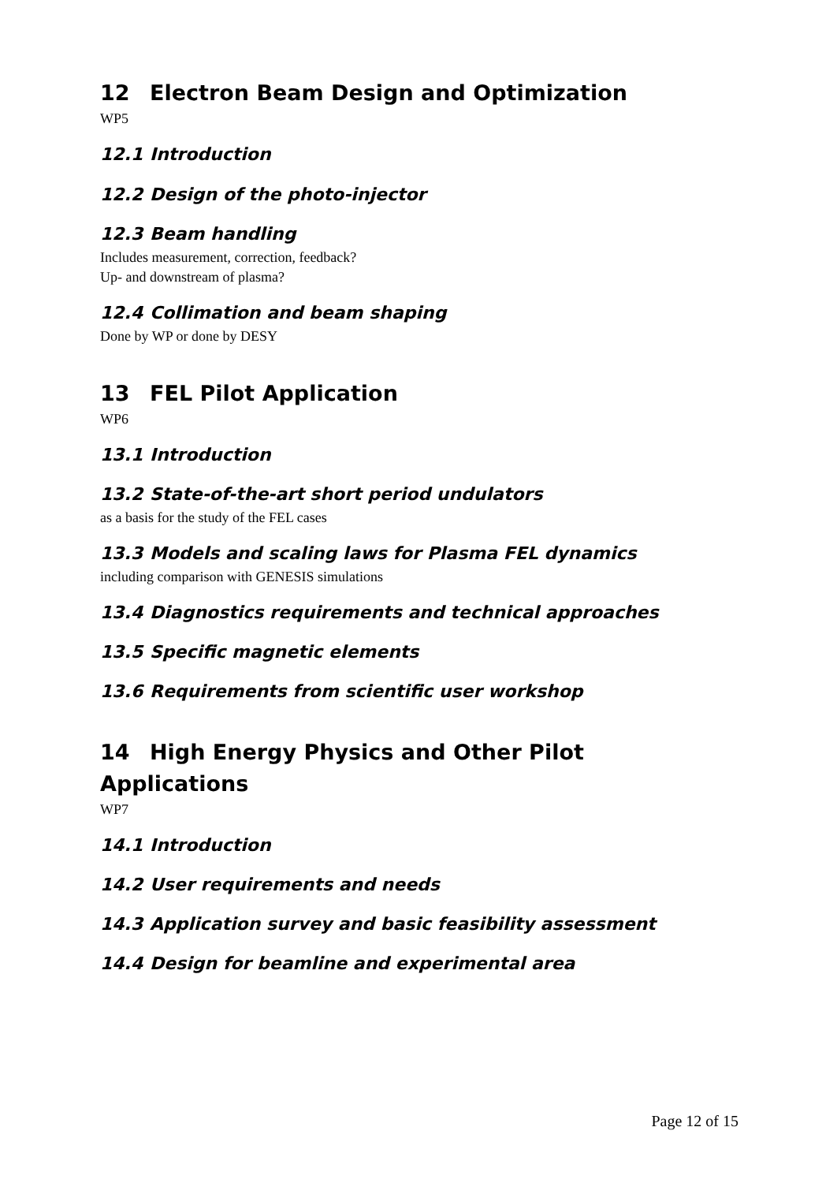12 Electron Beam Design and Optimization
WP5
12.1 Introduction
12.2 Design of the photo-injector
12.3 Beam handling
Includes measurement, correction, feedback?
Up- and downstream of plasma?
12.4 Collimation and beam shaping
Done by WP or done by DESY
13 FEL Pilot Application
WP6
13.1 Introduction
13.2 State-of-the-art short period undulators
as a basis for the study of the FEL cases
13.3 Models and scaling laws for Plasma FEL dynamics
including comparison with GENESIS simulations
13.4 Diagnostics requirements and technical approaches
13.5 Specific magnetic elements
13.6 Requirements from scientific user workshop
14 High Energy Physics and Other Pilot Applications
WP7
14.1 Introduction
14.2 User requirements and needs
14.3 Application survey and basic feasibility assessment
14.4 Design for beamline and experimental area
Page 12 of 15